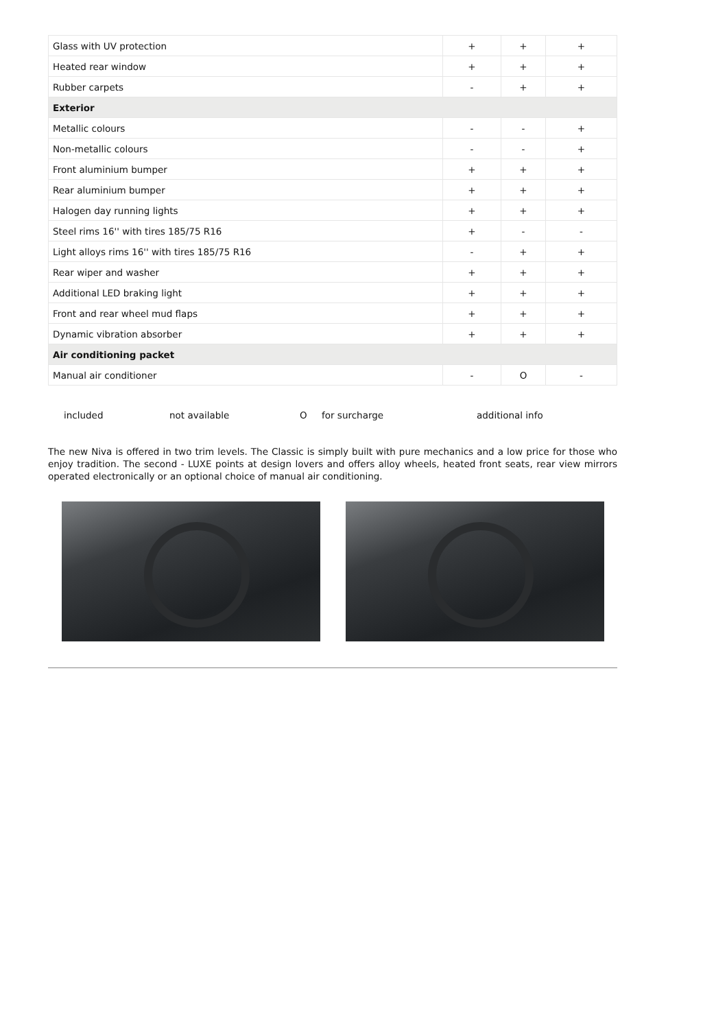| Glass with UV protection | + | + | + |
| Heated rear window | + | + | + |
| Rubber carpets | - | + | + |
| Exterior | | | |
| Metallic colours | - | - | + |
| Non-metallic colours | - | - | + |
| Front aluminium bumper | + | + | + |
| Rear aluminium bumper | + | + | + |
| Halogen day running lights | + | + | + |
| Steel rims 16'' with tires 185/75 R16 | + | - | - |
| Light alloys rims 16'' with tires 185/75 R16 | - | + | + |
| Rear wiper and washer | + | + | + |
| Additional LED braking light | + | + | + |
| Front and rear wheel mud flaps | + | + | + |
| Dynamic vibration absorber | + | + | + |
| Air conditioning packet | | | |
| Manual air conditioner | - | O | - |
included not available O for surcharge additional info
The new Niva is offered in two trim levels. The Classic is simply built with pure mechanics and a low price for those who enjoy tradition. The second - LUXE points at design lovers and offers alloy wheels, heated front seats, rear view mirrors operated electronically or an optional choice of manual air conditioning.